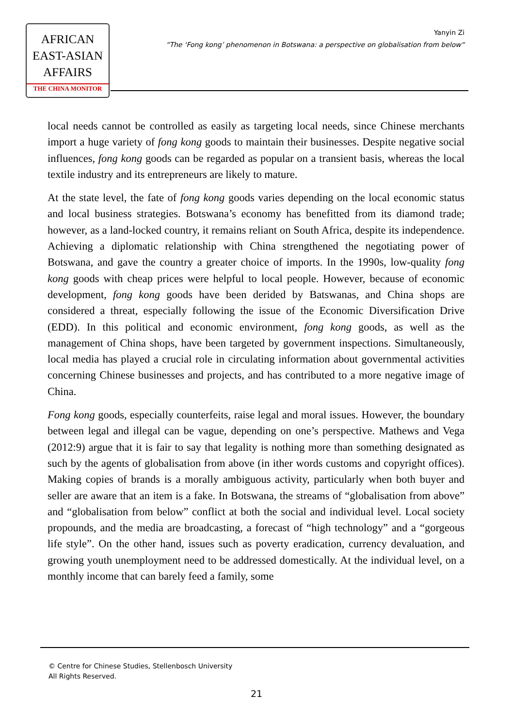AFRICAN
EAST-ASIAN
AFFAIRS
THE CHINA MONITOR
Yanyin Zi
“The ‘Fong kong’ phenomenon in Botswana: a perspective on globalisation from below“
local needs cannot be controlled as easily as targeting local needs, since Chinese merchants import a huge variety of fong kong goods to maintain their businesses. Despite negative social influences, fong kong goods can be regarded as popular on a transient basis, whereas the local textile industry and its entrepreneurs are likely to mature.
At the state level, the fate of fong kong goods varies depending on the local economic status and local business strategies. Botswana’s economy has benefitted from its diamond trade; however, as a land-locked country, it remains reliant on South Africa, despite its independence. Achieving a diplomatic relationship with China strengthened the negotiating power of Botswana, and gave the country a greater choice of imports. In the 1990s, low-quality fong kong goods with cheap prices were helpful to local people. However, because of economic development, fong kong goods have been derided by Batswanas, and China shops are considered a threat, especially following the issue of the Economic Diversification Drive (EDD). In this political and economic environment, fong kong goods, as well as the management of China shops, have been targeted by government inspections. Simultaneously, local media has played a crucial role in circulating information about governmental activities concerning Chinese businesses and projects, and has contributed to a more negative image of China.
Fong kong goods, especially counterfeits, raise legal and moral issues. However, the boundary between legal and illegal can be vague, depending on one’s perspective. Mathews and Vega (2012:9) argue that it is fair to say that legality is nothing more than something designated as such by the agents of globalisation from above (in ither words customs and copyright offices). Making copies of brands is a morally ambiguous activity, particularly when both buyer and seller are aware that an item is a fake. In Botswana, the streams of “globalisation from above” and “globalisation from below” conflict at both the social and individual level. Local society propounds, and the media are broadcasting, a forecast of “high technology” and a “gorgeous life style”. On the other hand, issues such as poverty eradication, currency devaluation, and growing youth unemployment need to be addressed domestically. At the individual level, on a monthly income that can barely feed a family, some
© Centre for Chinese Studies, Stellenbosch University
All Rights Reserved.
21